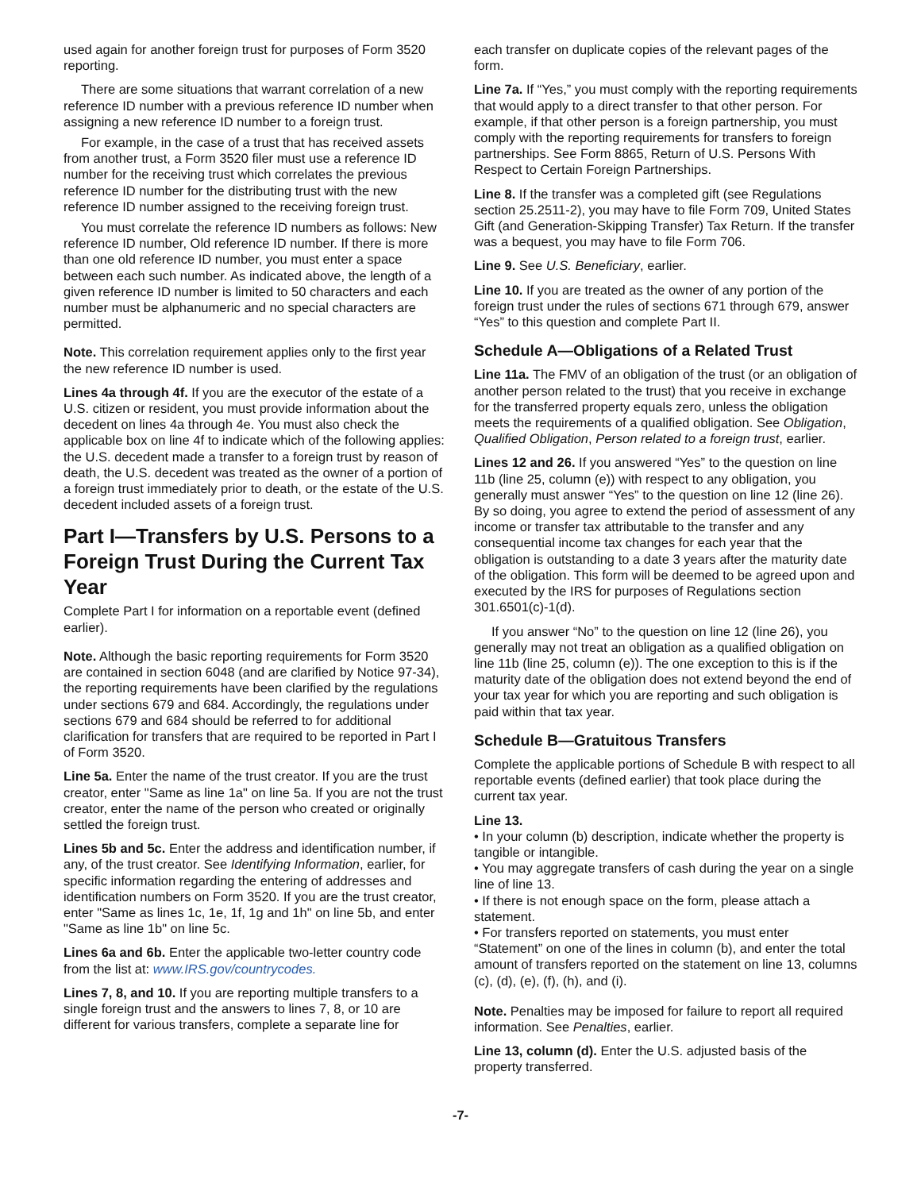used again for another foreign trust for purposes of Form 3520 reporting.
There are some situations that warrant correlation of a new reference ID number with a previous reference ID number when assigning a new reference ID number to a foreign trust.
For example, in the case of a trust that has received assets from another trust, a Form 3520 filer must use a reference ID number for the receiving trust which correlates the previous reference ID number for the distributing trust with the new reference ID number assigned to the receiving foreign trust.
You must correlate the reference ID numbers as follows: New reference ID number, Old reference ID number. If there is more than one old reference ID number, you must enter a space between each such number. As indicated above, the length of a given reference ID number is limited to 50 characters and each number must be alphanumeric and no special characters are permitted.
Note. This correlation requirement applies only to the first year the new reference ID number is used.
Lines 4a through 4f. If you are the executor of the estate of a U.S. citizen or resident, you must provide information about the decedent on lines 4a through 4e. You must also check the applicable box on line 4f to indicate which of the following applies: the U.S. decedent made a transfer to a foreign trust by reason of death, the U.S. decedent was treated as the owner of a portion of a foreign trust immediately prior to death, or the estate of the U.S. decedent included assets of a foreign trust.
Part I—Transfers by U.S. Persons to a Foreign Trust During the Current Tax Year
Complete Part I for information on a reportable event (defined earlier).
Note. Although the basic reporting requirements for Form 3520 are contained in section 6048 (and are clarified by Notice 97-34), the reporting requirements have been clarified by the regulations under sections 679 and 684. Accordingly, the regulations under sections 679 and 684 should be referred to for additional clarification for transfers that are required to be reported in Part I of Form 3520.
Line 5a. Enter the name of the trust creator. If you are the trust creator, enter "Same as line 1a" on line 5a. If you are not the trust creator, enter the name of the person who created or originally settled the foreign trust.
Lines 5b and 5c. Enter the address and identification number, if any, of the trust creator. See Identifying Information, earlier, for specific information regarding the entering of addresses and identification numbers on Form 3520. If you are the trust creator, enter "Same as lines 1c, 1e, 1f, 1g and 1h" on line 5b, and enter "Same as line 1b" on line 5c.
Lines 6a and 6b. Enter the applicable two-letter country code from the list at: www.IRS.gov/countrycodes.
Lines 7, 8, and 10. If you are reporting multiple transfers to a single foreign trust and the answers to lines 7, 8, or 10 are different for various transfers, complete a separate line for
each transfer on duplicate copies of the relevant pages of the form.
Line 7a. If “Yes,” you must comply with the reporting requirements that would apply to a direct transfer to that other person. For example, if that other person is a foreign partnership, you must comply with the reporting requirements for transfers to foreign partnerships. See Form 8865, Return of U.S. Persons With Respect to Certain Foreign Partnerships.
Line 8. If the transfer was a completed gift (see Regulations section 25.2511-2), you may have to file Form 709, United States Gift (and Generation-Skipping Transfer) Tax Return. If the transfer was a bequest, you may have to file Form 706.
Line 9. See U.S. Beneficiary, earlier.
Line 10. If you are treated as the owner of any portion of the foreign trust under the rules of sections 671 through 679, answer “Yes” to this question and complete Part II.
Schedule A—Obligations of a Related Trust
Line 11a. The FMV of an obligation of the trust (or an obligation of another person related to the trust) that you receive in exchange for the transferred property equals zero, unless the obligation meets the requirements of a qualified obligation. See Obligation, Qualified Obligation, Person related to a foreign trust, earlier.
Lines 12 and 26. If you answered “Yes” to the question on line 11b (line 25, column (e)) with respect to any obligation, you generally must answer “Yes” to the question on line 12 (line 26). By so doing, you agree to extend the period of assessment of any income or transfer tax attributable to the transfer and any consequential income tax changes for each year that the obligation is outstanding to a date 3 years after the maturity date of the obligation. This form will be deemed to be agreed upon and executed by the IRS for purposes of Regulations section 301.6501(c)-1(d).
If you answer “No” to the question on line 12 (line 26), you generally may not treat an obligation as a qualified obligation on line 11b (line 25, column (e)). The one exception to this is if the maturity date of the obligation does not extend beyond the end of your tax year for which you are reporting and such obligation is paid within that tax year.
Schedule B—Gratuitous Transfers
Complete the applicable portions of Schedule B with respect to all reportable events (defined earlier) that took place during the current tax year.
Line 13.
• In your column (b) description, indicate whether the property is tangible or intangible.
• You may aggregate transfers of cash during the year on a single line of line 13.
• If there is not enough space on the form, please attach a statement.
• For transfers reported on statements, you must enter “Statement” on one of the lines in column (b), and enter the total amount of transfers reported on the statement on line 13, columns (c), (d), (e), (f), (h), and (i).
Note. Penalties may be imposed for failure to report all required information. See Penalties, earlier.
Line 13, column (d). Enter the U.S. adjusted basis of the property transferred.
-7-